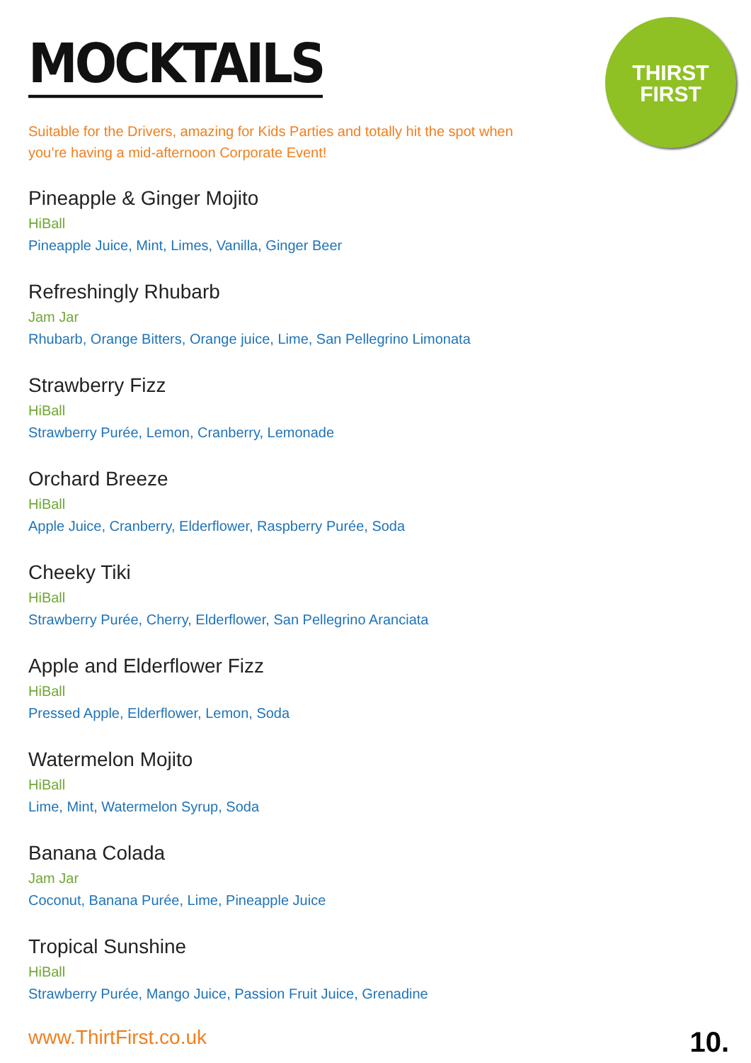THIRST
FIRST
MOCKTAILS
Suitable for the Drivers, amazing for Kids Parties and totally hit the spot when you’re having a mid-afternoon Corporate Event!
Pineapple & Ginger Mojito
HiBall
Pineapple Juice, Mint, Limes, Vanilla, Ginger Beer
Refreshingly Rhubarb
Jam Jar
Rhubarb, Orange Bitters, Orange juice, Lime, San Pellegrino Limonata
Strawberry Fizz
HiBall
Strawberry Purée, Lemon, Cranberry, Lemonade
Orchard Breeze
HiBall
Apple Juice, Cranberry, Elderflower, Raspberry Purée, Soda
Cheeky Tiki
HiBall
Strawberry Purée, Cherry, Elderflower, San Pellegrino Aranciata
Apple and Elderflower Fizz
HiBall
Pressed Apple, Elderflower, Lemon, Soda
Watermelon Mojito
HiBall
Lime, Mint, Watermelon Syrup, Soda
Banana Colada
Jam Jar
Coconut, Banana Purée, Lime, Pineapple Juice
Tropical Sunshine
HiBall
Strawberry Purée, Mango Juice, Passion Fruit Juice, Grenadine
www.ThirtFirst.co.uk 10.